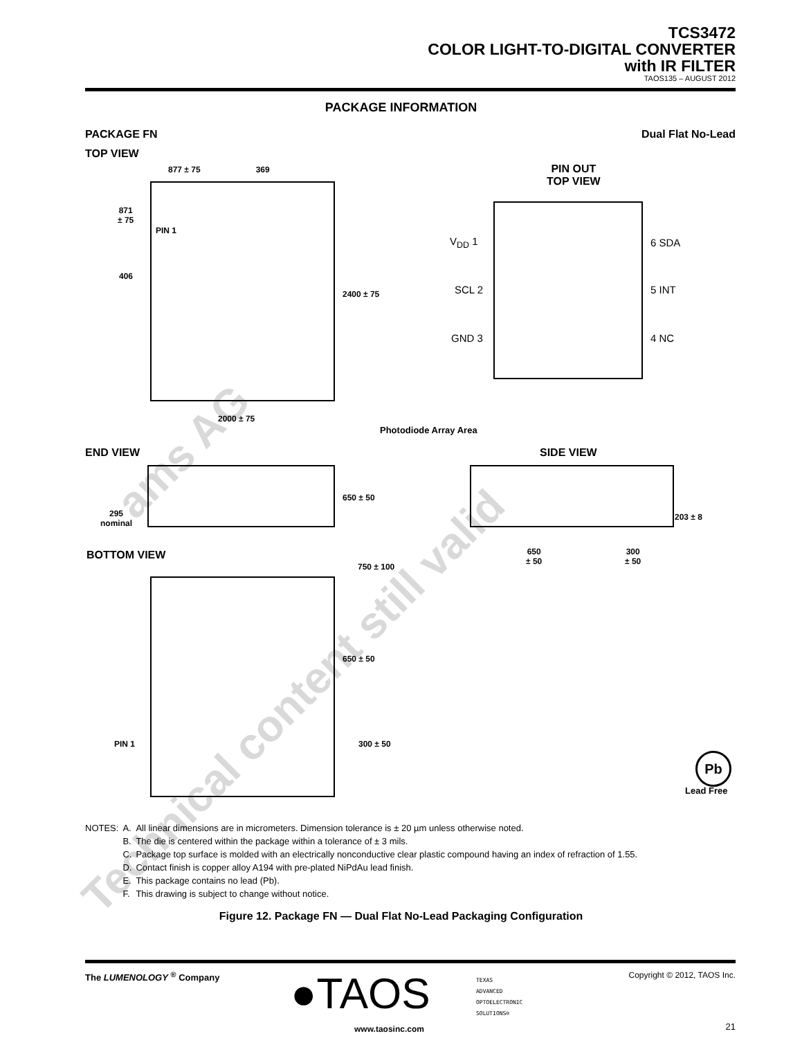TCS3472
COLOR LIGHT-TO-DIGITAL CONVERTER
with IR FILTER
TAOS135 – AUGUST 2012
PACKAGE INFORMATION
PACKAGE FN Dual Flat No-Lead
TOP VIEW
877 ± 75 369
871
± 75
PIN 1
406
2400 ± 75
2000 ± 75
Photodiode Array Area
PIN OUT
TOP VIEW
V<sub>DD</sub> 1
SCL 2
GND 3
6 SDA
5 INT
4 NC
END VIEW
295
nominal
650 ± 50
SIDE VIEW
203 ± 8
650
± 50
300
± 50
BOTTOM VIEW
750 ± 100
650 ± 50
PIN 1 300 ± 50
Pb
Lead Free
| NOTES: | A. | All linear dimensions are in micrometers. Dimension tolerance is ± 20 µm unless otherwise noted. |
| | B. | The die is centered within the package within a tolerance of ± 3 mils. |
| | C. | Package top surface is molded with an electrically nonconductive clear plastic compound having an index of refraction of 1.55. |
| | D. | Contact finish is copper alloy A194 with pre-plated NiPdAu lead finish. |
| | E. | This package contains no lead (Pb). |
| | F. | This drawing is subject to change without notice. |
Figure 12. Package FN — Dual Flat No-Lead Packaging Configuration
The LUMENOLOGY <sup>®</sup> Company ●TAOS
TEXAS
ADVANCED
OPTOELECTRONIC
SOLUTIONS®
www.taosinc.com
Copyright © 2012, TAOS Inc.
21
ams AG
Technical content still valid